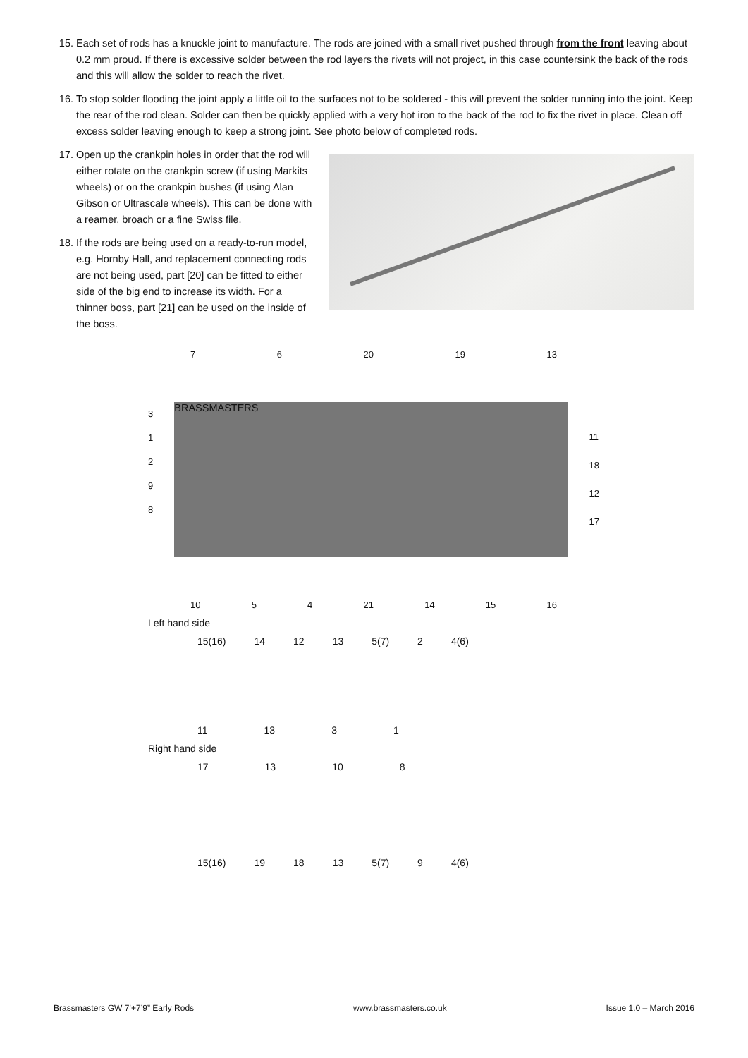15. Each set of rods has a knuckle joint to manufacture. The rods are joined with a small rivet pushed through from the front leaving about 0.2 mm proud. If there is excessive solder between the rod layers the rivets will not project, in this case countersink the back of the rods and this will allow the solder to reach the rivet.
16. To stop solder flooding the joint apply a little oil to the surfaces not to be soldered - this will prevent the solder running into the joint. Keep the rear of the rod clean. Solder can then be quickly applied with a very hot iron to the back of the rod to fix the rivet in place. Clean off excess solder leaving enough to keep a strong joint. See photo below of completed rods.
Open up the crankpin holes in order that the rod will either rotate on the crankpin screw (if using Markits wheels) or on the crankpin bushes (if using Alan Gibson or Ultrascale wheels). This can be done with a reamer, broach or a fine Swiss file.
If the rods are being used on a ready-to-run model, e.g. Hornby Hall, and replacement connecting rods are not being used, part [20] can be fitted to either side of the big end to increase its width. For a thinner boss, part [21] can be used on the inside of the boss.
7 6 20 19 13
3
1
2
9
8
BRASSMASTERS
11
18
12
17
10 5 4 21 14 15 16
Left hand side
15(16) 14 12 13 5(7) 2 4(6)
11 13 3 1
Right hand side
17 13 10 8
15(16) 19 18 13 5(7) 9 4(6)
Brassmasters GW 7’+7’9” Early Rods www.brassmasters.co.uk Issue 1.0 – March 2016